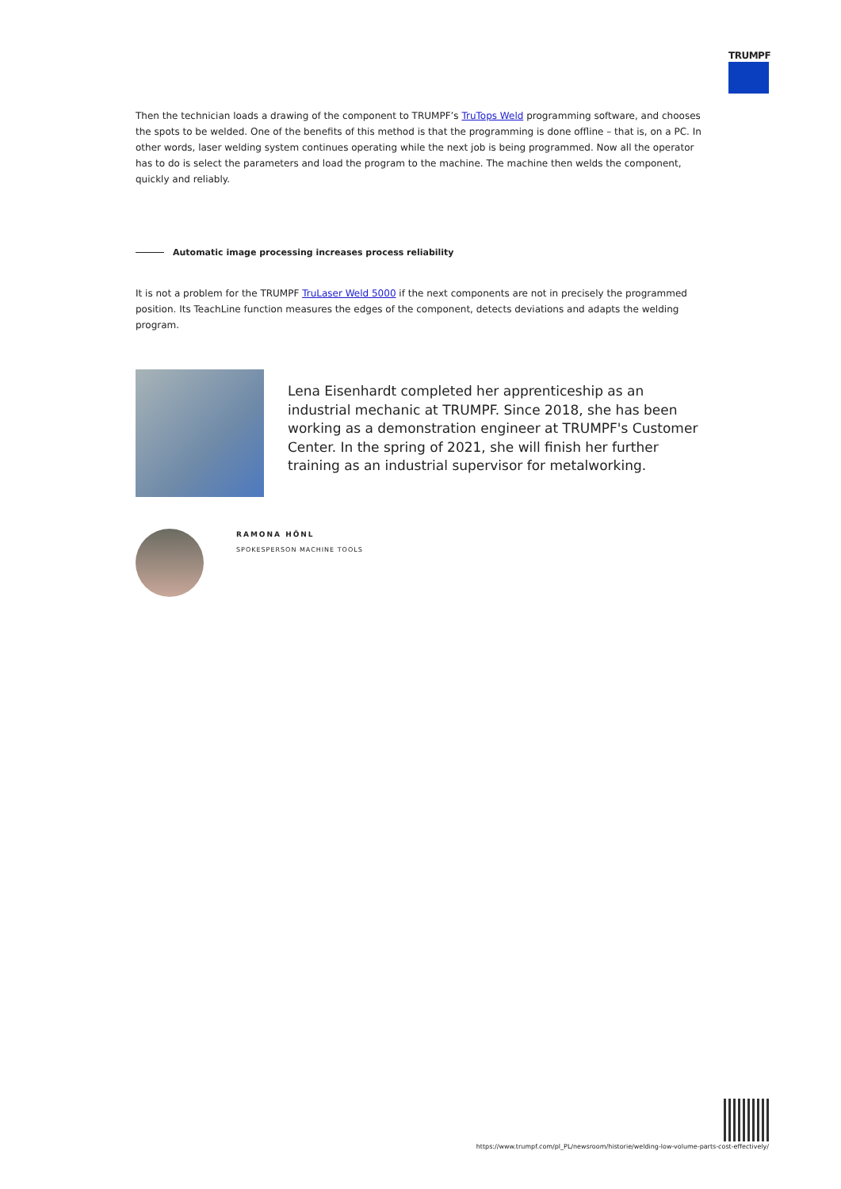TRUMPF
Then the technician loads a drawing of the component to TRUMPF’s TruTops Weld programming software, and chooses the spots to be welded. One of the benefits of this method is that the programming is done offline – that is, on a PC. In other words, laser welding system continues operating while the next job is being programmed. Now all the operator has to do is select the parameters and load the program to the machine. The machine then welds the component, quickly and reliably.
Automatic image processing increases process reliability
It is not a problem for the TRUMPF TruLaser Weld 5000 if the next components are not in precisely the programmed position. Its TeachLine function measures the edges of the component, detects deviations and adapts the welding program.
Lena Eisenhardt completed her apprenticeship as an industrial mechanic at TRUMPF. Since 2018, she has been working as a demonstration engineer at TRUMPF's Customer Center. In the spring of 2021, she will finish her further training as an industrial supervisor for metalworking.
RAMONA HÖNL
SPOKESPERSON MACHINE TOOLS
https://www.trumpf.com/pl_PL/newsroom/historie/welding-low-volume-parts-cost-effectively/